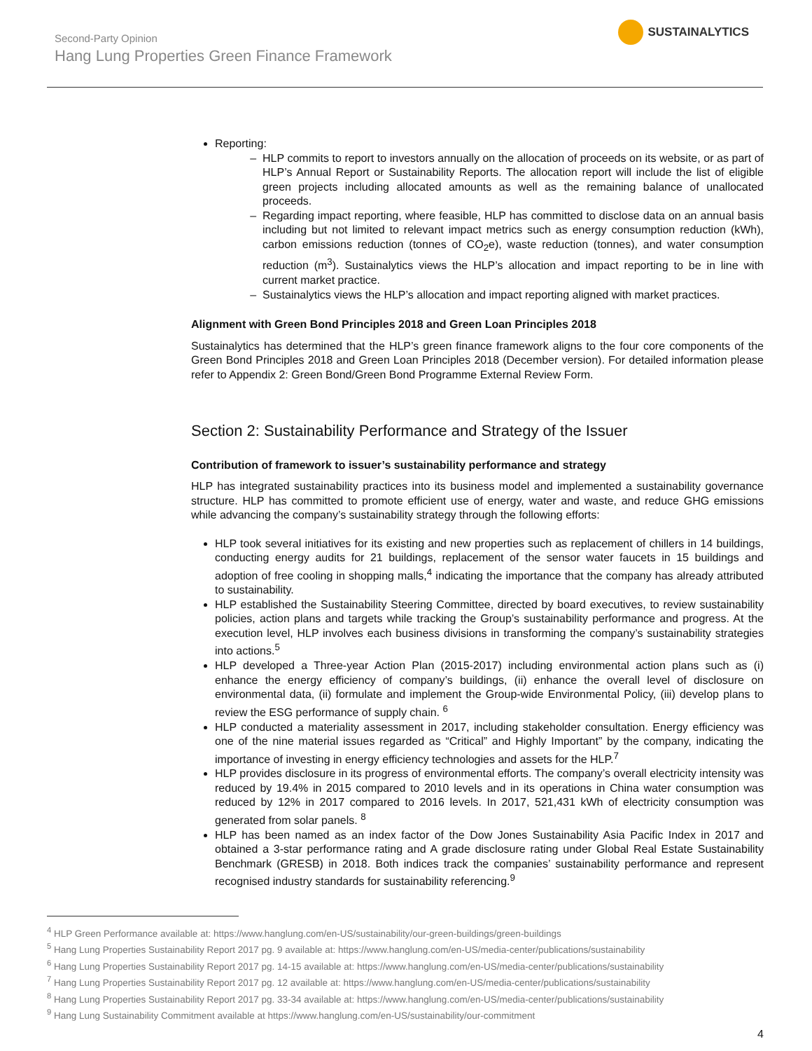Second-Party Opinion
Hang Lung Properties Green Finance Framework
SUSTAINALYTICS
Reporting:
HLP commits to report to investors annually on the allocation of proceeds on its website, or as part of HLP’s Annual Report or Sustainability Reports. The allocation report will include the list of eligible green projects including allocated amounts as well as the remaining balance of unallocated proceeds.
Regarding impact reporting, where feasible, HLP has committed to disclose data on an annual basis including but not limited to relevant impact metrics such as energy consumption reduction (kWh), carbon emissions reduction (tonnes of CO<sub>2</sub>e), waste reduction (tonnes), and water consumption reduction (m<sup>3</sup>). Sustainalytics views the HLP’s allocation and impact reporting to be in line with current market practice.
Sustainalytics views the HLP’s allocation and impact reporting aligned with market practices.
Alignment with Green Bond Principles 2018 and Green Loan Principles 2018
Sustainalytics has determined that the HLP’s green finance framework aligns to the four core components of the Green Bond Principles 2018 and Green Loan Principles 2018 (December version). For detailed information please refer to Appendix 2: Green Bond/Green Bond Programme External Review Form.
Section 2: Sustainability Performance and Strategy of the Issuer
Contribution of framework to issuer’s sustainability performance and strategy
HLP has integrated sustainability practices into its business model and implemented a sustainability governance structure. HLP has committed to promote efficient use of energy, water and waste, and reduce GHG emissions while advancing the company’s sustainability strategy through the following efforts:
HLP took several initiatives for its existing and new properties such as replacement of chillers in 14 buildings, conducting energy audits for 21 buildings, replacement of the sensor water faucets in 15 buildings and adoption of free cooling in shopping malls,<sup>4</sup> indicating the importance that the company has already attributed to sustainability.
HLP established the Sustainability Steering Committee, directed by board executives, to review sustainability policies, action plans and targets while tracking the Group’s sustainability performance and progress. At the execution level, HLP involves each business divisions in transforming the company’s sustainability strategies into actions.<sup>5</sup>
HLP developed a Three-year Action Plan (2015-2017) including environmental action plans such as (i) enhance the energy efficiency of company’s buildings, (ii) enhance the overall level of disclosure on environmental data, (ii) formulate and implement the Group-wide Environmental Policy, (iii) develop plans to review the ESG performance of supply chain. <sup>6</sup>
HLP conducted a materiality assessment in 2017, including stakeholder consultation. Energy efficiency was one of the nine material issues regarded as “Critical” and Highly Important” by the company, indicating the importance of investing in energy efficiency technologies and assets for the HLP.<sup>7</sup>
HLP provides disclosure in its progress of environmental efforts. The company’s overall electricity intensity was reduced by 19.4% in 2015 compared to 2010 levels and in its operations in China water consumption was reduced by 12% in 2017 compared to 2016 levels. In 2017, 521,431 kWh of electricity consumption was generated from solar panels. <sup>8</sup>
HLP has been named as an index factor of the Dow Jones Sustainability Asia Pacific Index in 2017 and obtained a 3-star performance rating and A grade disclosure rating under Global Real Estate Sustainability Benchmark (GRESB) in 2018. Both indices track the companies’ sustainability performance and represent recognised industry standards for sustainability referencing.<sup>9</sup>
<sup>4</sup> HLP Green Performance available at: https://www.hanglung.com/en-US/sustainability/our-green-buildings/green-buildings
<sup>5</sup> Hang Lung Properties Sustainability Report 2017 pg. 9 available at: https://www.hanglung.com/en-US/media-center/publications/sustainability
<sup>6</sup> Hang Lung Properties Sustainability Report 2017 pg. 14-15 available at: https://www.hanglung.com/en-US/media-center/publications/sustainability
<sup>7</sup> Hang Lung Properties Sustainability Report 2017 pg. 12 available at: https://www.hanglung.com/en-US/media-center/publications/sustainability
<sup>8</sup> Hang Lung Properties Sustainability Report 2017 pg. 33-34 available at: https://www.hanglung.com/en-US/media-center/publications/sustainability
<sup>9</sup> Hang Lung Sustainability Commitment available at https://www.hanglung.com/en-US/sustainability/our-commitment
4